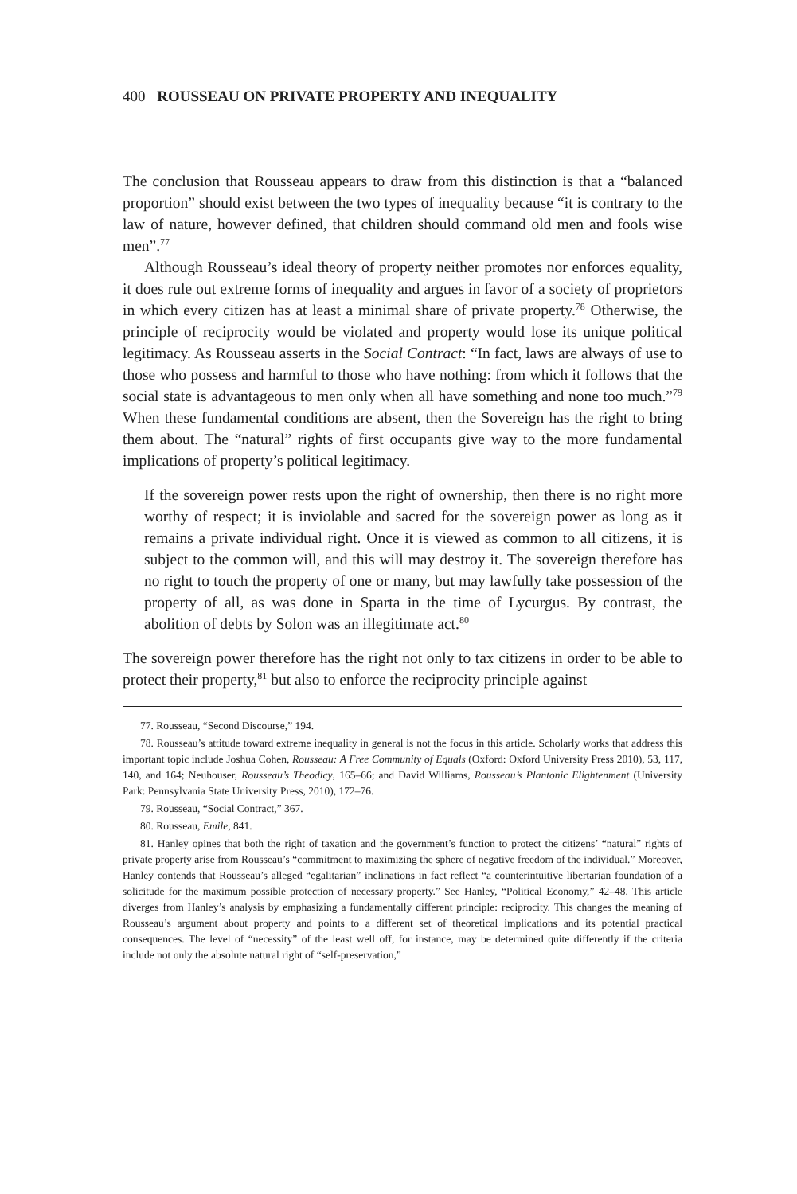400 ROUSSEAU ON PRIVATE PROPERTY AND INEQUALITY
The conclusion that Rousseau appears to draw from this distinction is that a “balanced proportion” should exist between the two types of inequality because “it is contrary to the law of nature, however defined, that children should command old men and fools wise men”.<sup>77</sup>
Although Rousseau’s ideal theory of property neither promotes nor enforces equality, it does rule out extreme forms of inequality and argues in favor of a society of proprietors in which every citizen has at least a minimal share of private property.<sup>78</sup> Otherwise, the principle of reciprocity would be violated and property would lose its unique political legitimacy. As Rousseau asserts in the Social Contract: “In fact, laws are always of use to those who possess and harmful to those who have nothing: from which it follows that the social state is advantageous to men only when all have something and none too much.”<sup>79</sup> When these fundamental conditions are absent, then the Sovereign has the right to bring them about. The “natural” rights of first occupants give way to the more fundamental implications of property’s political legitimacy.
If the sovereign power rests upon the right of ownership, then there is no right more worthy of respect; it is inviolable and sacred for the sovereign power as long as it remains a private individual right. Once it is viewed as common to all citizens, it is subject to the common will, and this will may destroy it. The sovereign therefore has no right to touch the property of one or many, but may lawfully take possession of the property of all, as was done in Sparta in the time of Lycurgus. By contrast, the abolition of debts by Solon was an illegitimate act.<sup>80</sup>
The sovereign power therefore has the right not only to tax citizens in order to be able to protect their property,<sup>81</sup> but also to enforce the reciprocity principle against
77. Rousseau, “Second Discourse,” 194.
78. Rousseau’s attitude toward extreme inequality in general is not the focus in this article. Scholarly works that address this important topic include Joshua Cohen, Rousseau: A Free Community of Equals (Oxford: Oxford University Press 2010), 53, 117, 140, and 164; Neuhouser, Rousseau’s Theodicy, 165–66; and David Williams, Rousseau’s Plantonic Elightenment (University Park: Pennsylvania State University Press, 2010), 172–76.
79. Rousseau, “Social Contract,” 367.
80. Rousseau, Emile, 841.
81. Hanley opines that both the right of taxation and the government’s function to protect the citizens’ “natural” rights of private property arise from Rousseau’s “commitment to maximizing the sphere of negative freedom of the individual.” Moreover, Hanley contends that Rousseau’s alleged “egalitarian” inclinations in fact reflect “a counterintuitive libertarian foundation of a solicitude for the maximum possible protection of necessary property.” See Hanley, “Political Economy,” 42–48. This article diverges from Hanley’s analysis by emphasizing a fundamentally different principle: reciprocity. This changes the meaning of Rousseau’s argument about property and points to a different set of theoretical implications and its potential practical consequences. The level of “necessity” of the least well off, for instance, may be determined quite differently if the criteria include not only the absolute natural right of “self-preservation,”